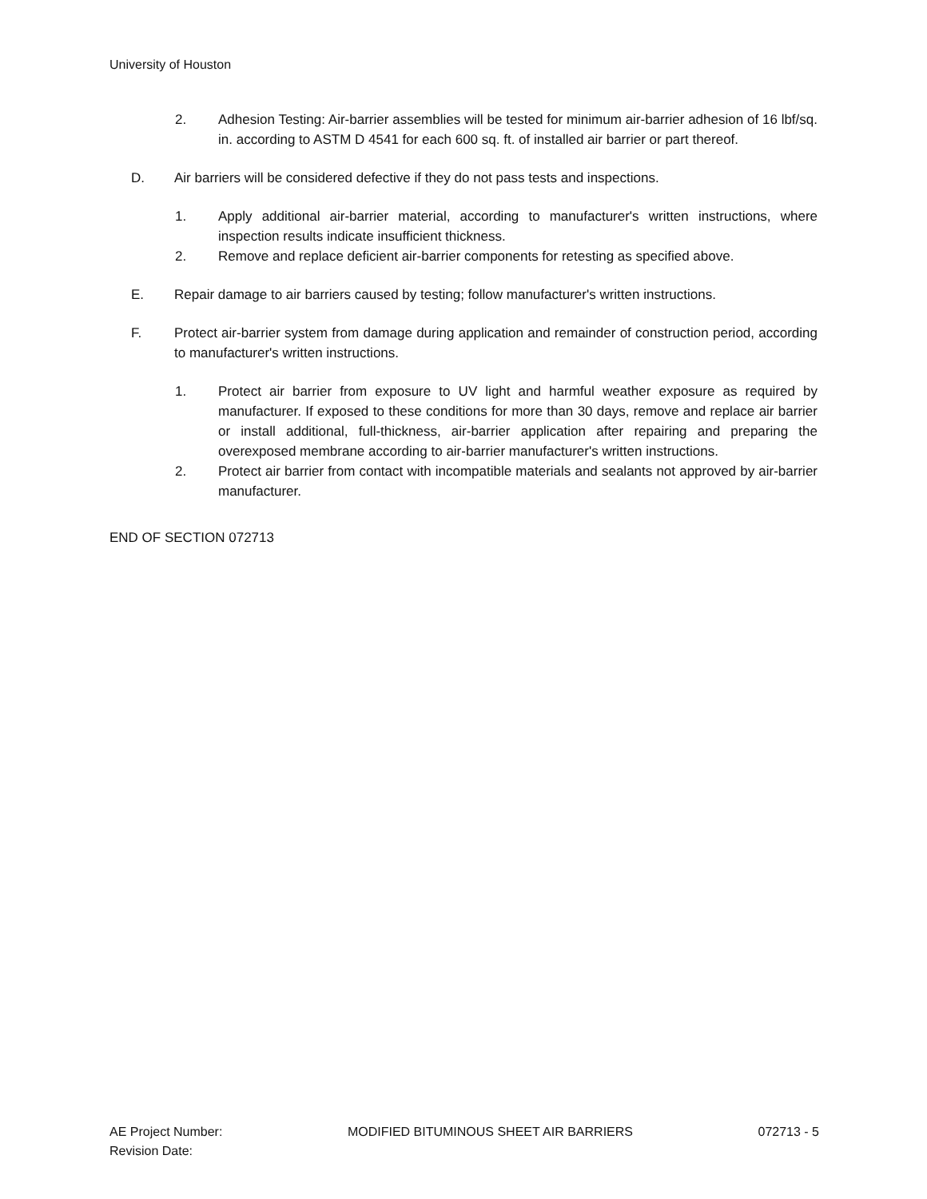University of Houston
2. Adhesion Testing: Air-barrier assemblies will be tested for minimum air-barrier adhesion of 16 lbf/sq. in. according to ASTM D 4541 for each 600 sq. ft. of installed air barrier or part thereof.
D. Air barriers will be considered defective if they do not pass tests and inspections.
1. Apply additional air-barrier material, according to manufacturer's written instructions, where inspection results indicate insufficient thickness.
2. Remove and replace deficient air-barrier components for retesting as specified above.
E. Repair damage to air barriers caused by testing; follow manufacturer's written instructions.
F. Protect air-barrier system from damage during application and remainder of construction period, according to manufacturer's written instructions.
1. Protect air barrier from exposure to UV light and harmful weather exposure as required by manufacturer. If exposed to these conditions for more than 30 days, remove and replace air barrier or install additional, full-thickness, air-barrier application after repairing and preparing the overexposed membrane according to air-barrier manufacturer's written instructions.
2. Protect air barrier from contact with incompatible materials and sealants not approved by air-barrier manufacturer.
END OF SECTION 072713
AE Project Number: MODIFIED BITUMINOUS SHEET AIR BARRIERS 072713 - 5
Revision Date: